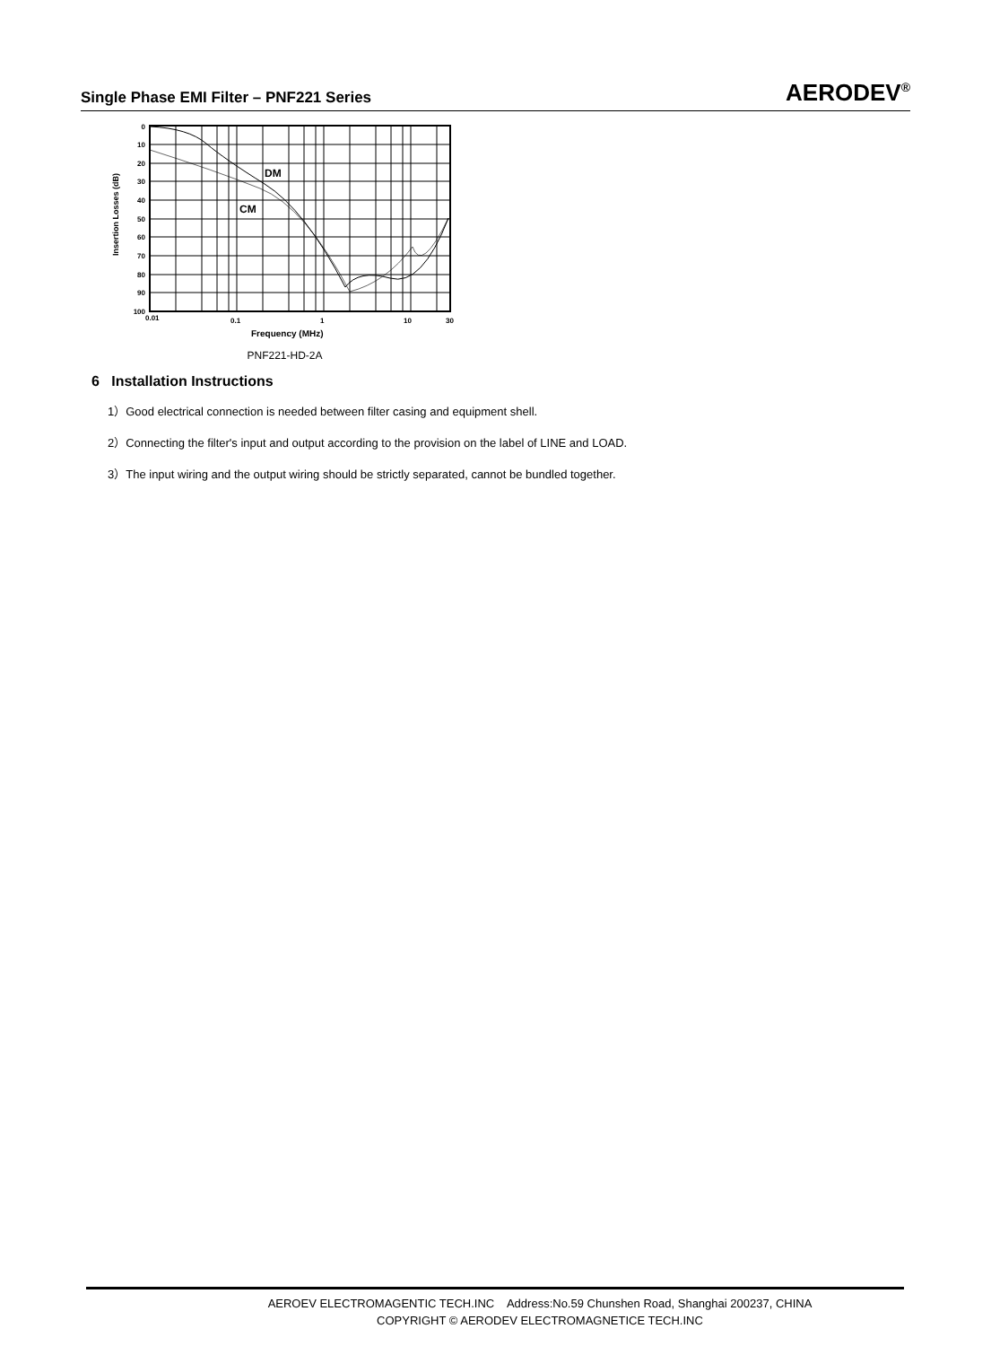Single Phase EMI Filter – PNF221 Series AERODEV<sup>®</sup>
0
10
20
30
40
50
60
70
80
90
100
0.01
0.1
1
10
30
DM
CM
Frequency (MHz)
Insertion Losses (dB)
PNF221-HD-2A
6 Installation Instructions
1）Good electrical connection is needed between filter casing and equipment shell.
2）Connecting the filter's input and output according to the provision on the label of LINE and LOAD.
3）The input wiring and the output wiring should be strictly separated, cannot be bundled together.
AEROEV ELECTROMAGENTIC TECH.INC Address:No.59 Chunshen Road, Shanghai 200237, CHINA
COPYRIGHT © AERODEV ELECTROMAGNETICE TECH.INC